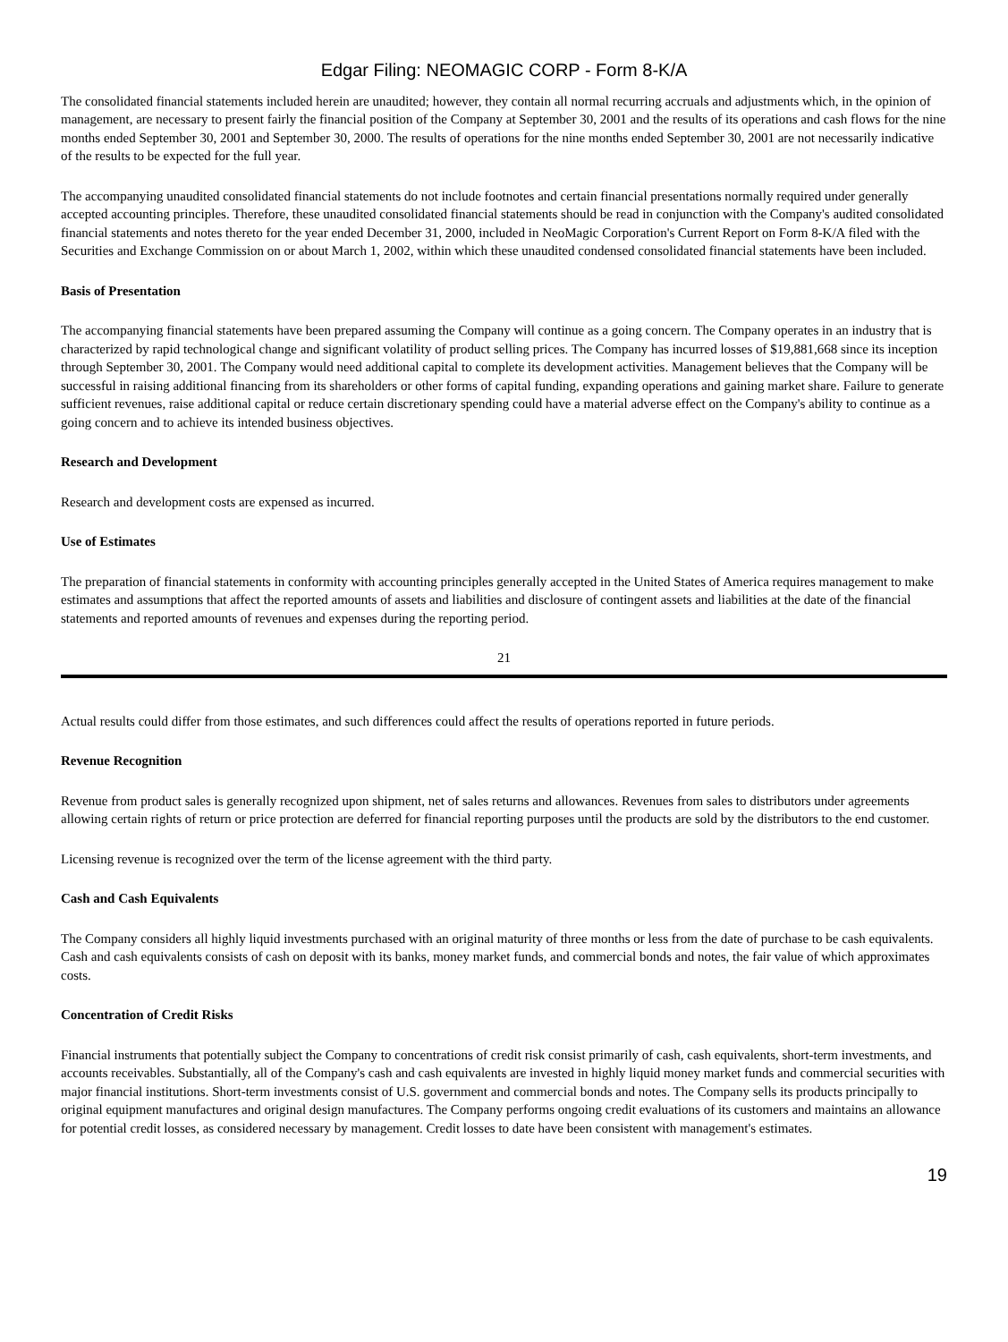Edgar Filing: NEOMAGIC CORP - Form 8-K/A
The consolidated financial statements included herein are unaudited; however, they contain all normal recurring accruals and adjustments which, in the opinion of management, are necessary to present fairly the financial position of the Company at September 30, 2001 and the results of its operations and cash flows for the nine months ended September 30, 2001 and September 30, 2000. The results of operations for the nine months ended September 30, 2001 are not necessarily indicative of the results to be expected for the full year.
The accompanying unaudited consolidated financial statements do not include footnotes and certain financial presentations normally required under generally accepted accounting principles. Therefore, these unaudited consolidated financial statements should be read in conjunction with the Company's audited consolidated financial statements and notes thereto for the year ended December 31, 2000, included in NeoMagic Corporation's Current Report on Form 8-K/A filed with the Securities and Exchange Commission on or about March 1, 2002, within which these unaudited condensed consolidated financial statements have been included.
Basis of Presentation
The accompanying financial statements have been prepared assuming the Company will continue as a going concern. The Company operates in an industry that is characterized by rapid technological change and significant volatility of product selling prices. The Company has incurred losses of $19,881,668 since its inception through September 30, 2001. The Company would need additional capital to complete its development activities. Management believes that the Company will be successful in raising additional financing from its shareholders or other forms of capital funding, expanding operations and gaining market share. Failure to generate sufficient revenues, raise additional capital or reduce certain discretionary spending could have a material adverse effect on the Company's ability to continue as a going concern and to achieve its intended business objectives.
Research and Development
Research and development costs are expensed as incurred.
Use of Estimates
The preparation of financial statements in conformity with accounting principles generally accepted in the United States of America requires management to make estimates and assumptions that affect the reported amounts of assets and liabilities and disclosure of contingent assets and liabilities at the date of the financial statements and reported amounts of revenues and expenses during the reporting period.
21
Actual results could differ from those estimates, and such differences could affect the results of operations reported in future periods.
Revenue Recognition
Revenue from product sales is generally recognized upon shipment, net of sales returns and allowances. Revenues from sales to distributors under agreements allowing certain rights of return or price protection are deferred for financial reporting purposes until the products are sold by the distributors to the end customer.
Licensing revenue is recognized over the term of the license agreement with the third party.
Cash and Cash Equivalents
The Company considers all highly liquid investments purchased with an original maturity of three months or less from the date of purchase to be cash equivalents. Cash and cash equivalents consists of cash on deposit with its banks, money market funds, and commercial bonds and notes, the fair value of which approximates costs.
Concentration of Credit Risks
Financial instruments that potentially subject the Company to concentrations of credit risk consist primarily of cash, cash equivalents, short-term investments, and accounts receivables. Substantially, all of the Company's cash and cash equivalents are invested in highly liquid money market funds and commercial securities with major financial institutions. Short-term investments consist of U.S. government and commercial bonds and notes. The Company sells its products principally to original equipment manufactures and original design manufactures. The Company performs ongoing credit evaluations of its customers and maintains an allowance for potential credit losses, as considered necessary by management. Credit losses to date have been consistent with management's estimates.
19